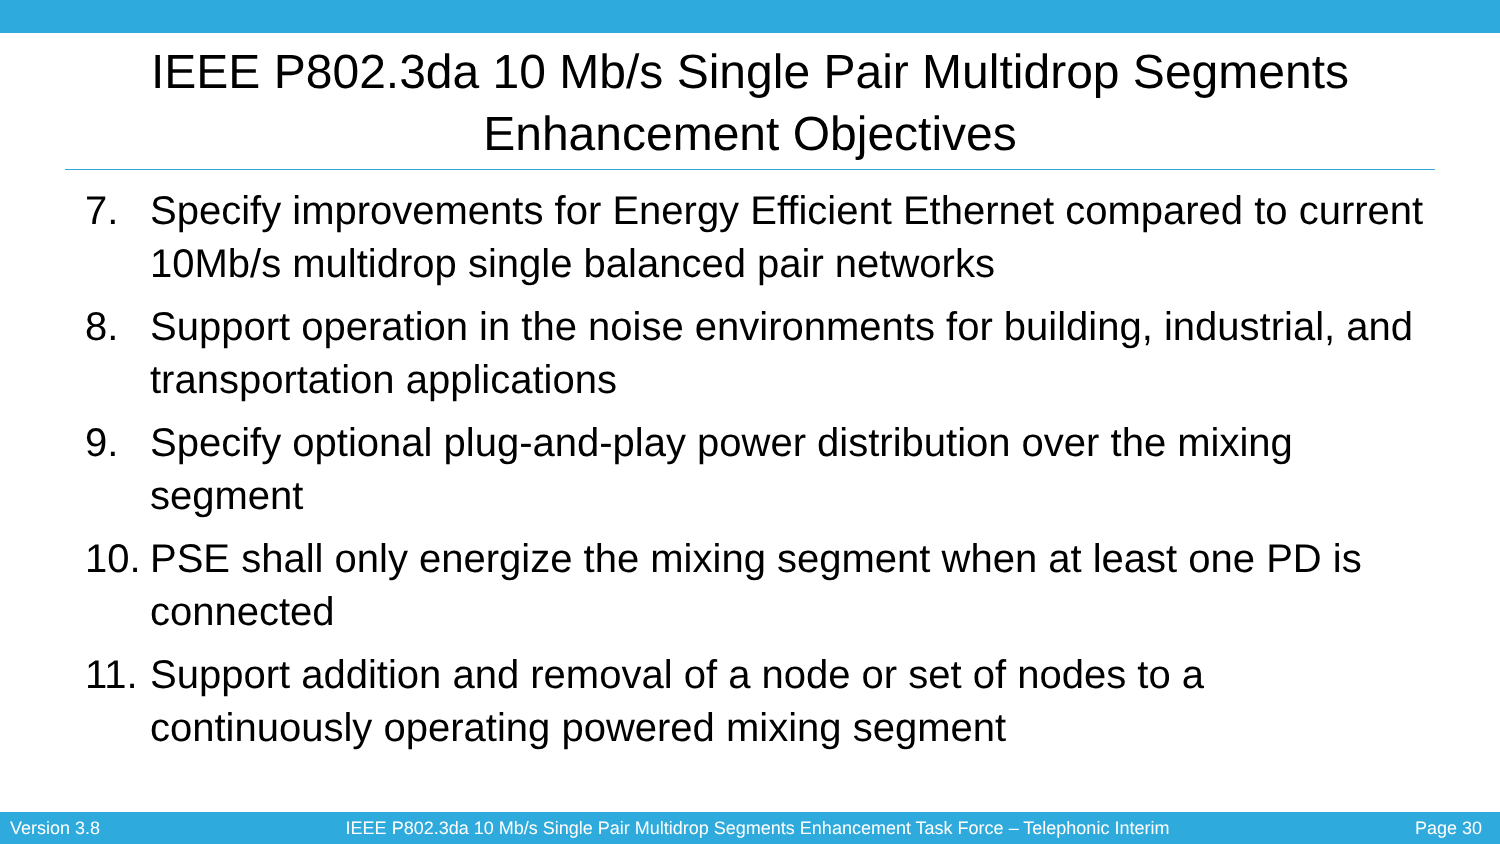IEEE P802.3da 10 Mb/s Single Pair Multidrop Segments Enhancement Objectives
7. Specify improvements for Energy Efficient Ethernet compared to current 10Mb/s multidrop single balanced pair networks
8. Support operation in the noise environments for building, industrial, and transportation applications
9. Specify optional plug-and-play power distribution over the mixing segment
10. PSE shall only energize the mixing segment when at least one PD is connected
11. Support addition and removal of a node or set of nodes to a continuously operating powered mixing segment
Version 3.8 IEEE P802.3da 10 Mb/s Single Pair Multidrop Segments Enhancement Task Force – Telephonic Interim Page 30